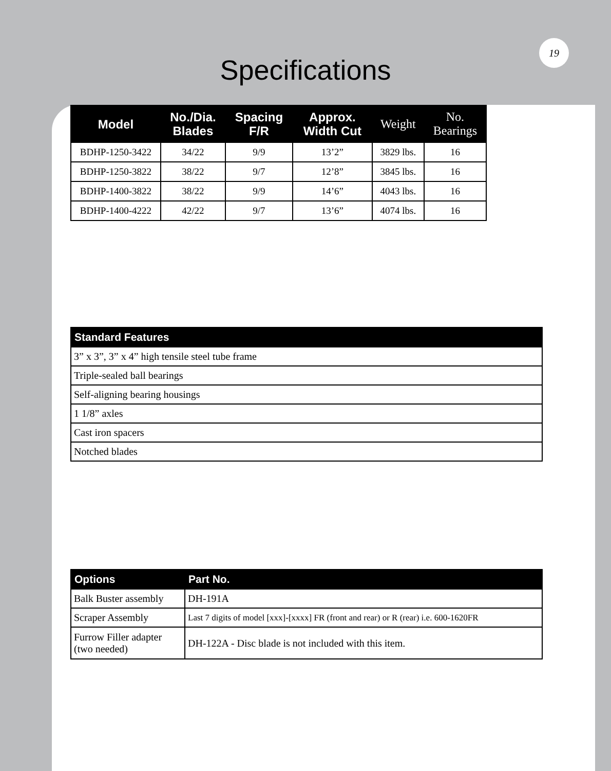19
Specifications
| Model | No./Dia. Blades | Spacing F/R | Approx. Width Cut | Weight | No. Bearings |
| --- | --- | --- | --- | --- | --- |
| BDHP-1250-3422 | 34/22 | 9/9 | 13’2” | 3829 lbs. | 16 |
| BDHP-1250-3822 | 38/22 | 9/7 | 12’8” | 3845 lbs. | 16 |
| BDHP-1400-3822 | 38/22 | 9/9 | 14’6” | 4043 lbs. | 16 |
| BDHP-1400-4222 | 42/22 | 9/7 | 13’6” | 4074 lbs. | 16 |
| Standard Features |
| --- |
| 3” x 3”, 3” x 4” high tensile steel tube frame |
| Triple-sealed ball bearings |
| Self-aligning bearing housings |
| 1 1/8” axles |
| Cast iron spacers |
| Notched blades |
| Options | Part No. |
| --- | --- |
| Balk Buster assembly | DH-191A |
| Scraper Assembly | Last 7 digits of model [xxx]-[xxxx] FR (front and rear) or R (rear) i.e. 600-1620FR |
| Furrow Filler adapter (two needed) | DH-122A - Disc blade is not included with this item. |